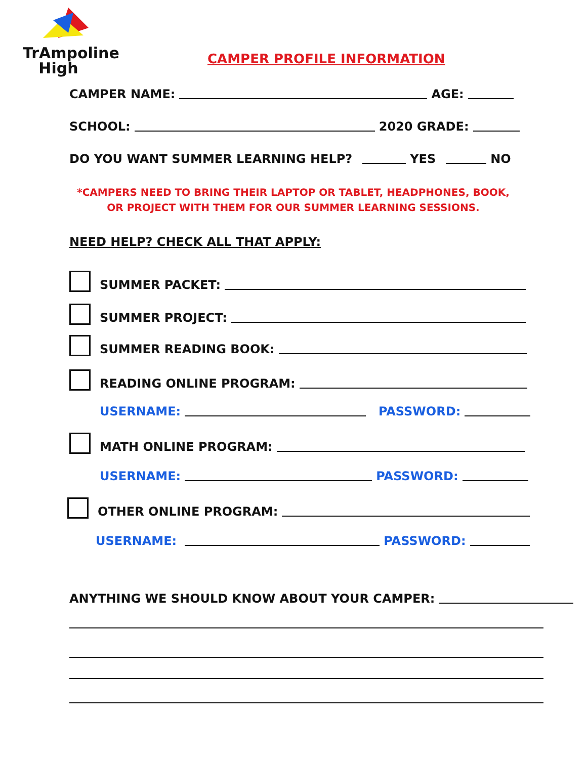TrAmpoline
High
CAMPER PROFILE INFORMATION
CAMPER NAME: AGE:
SCHOOL: 2020 GRADE:
DO YOU WANT SUMMER LEARNING HELP? YES NO
*CAMPERS NEED TO BRING THEIR LAPTOP OR TABLET, HEADPHONES, BOOK, OR PROJECT WITH THEM FOR OUR SUMMER LEARNING SESSIONS.
NEED HELP? CHECK ALL THAT APPLY:
SUMMER PACKET:
SUMMER PROJECT:
SUMMER READING BOOK:
READING ONLINE PROGRAM:
USERNAME: PASSWORD:
MATH ONLINE PROGRAM:
USERNAME: PASSWORD:
OTHER ONLINE PROGRAM:
USERNAME: PASSWORD:
ANYTHING WE SHOULD KNOW ABOUT YOUR CAMPER: